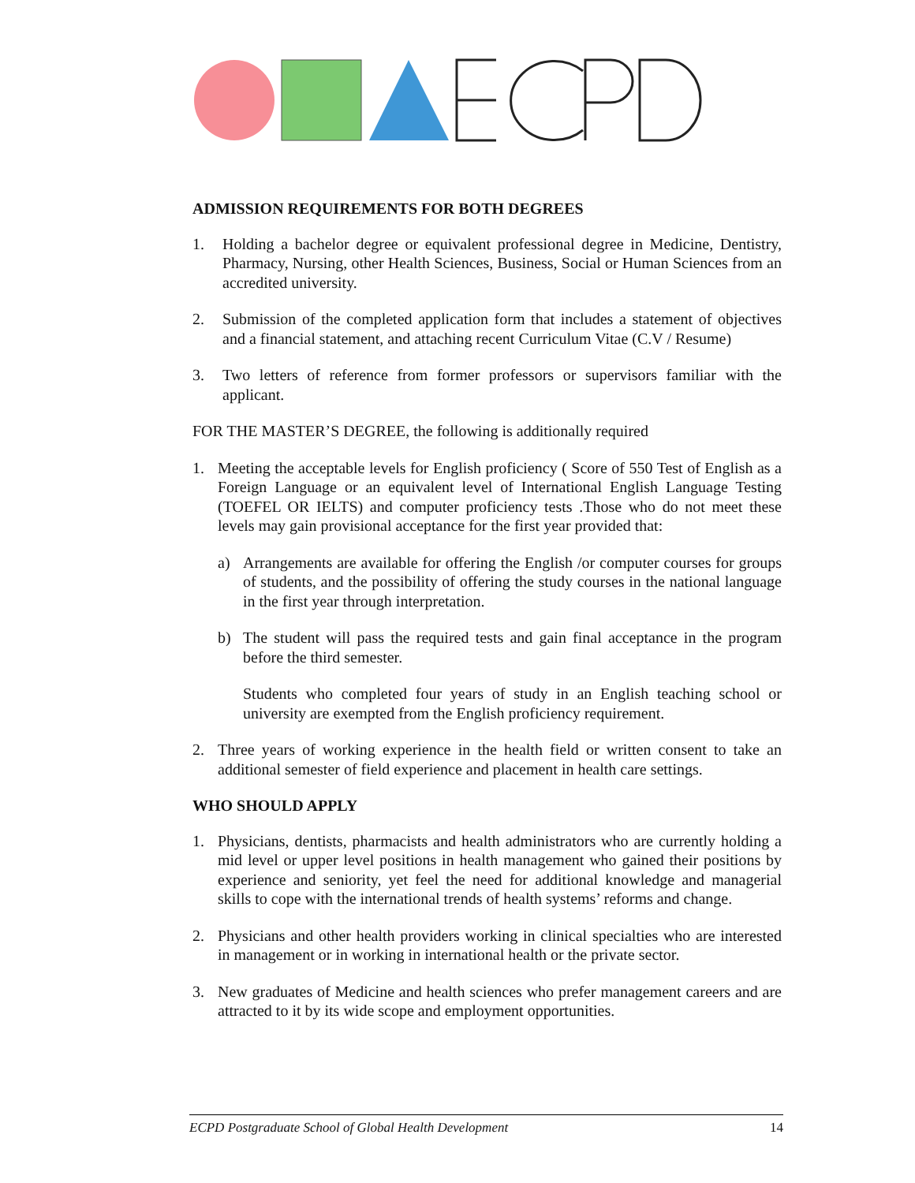ADMISSION REQUIREMENTS FOR BOTH DEGREES
1. Holding a bachelor degree or equivalent professional degree in Medicine, Dentistry, Pharmacy, Nursing, other Health Sciences, Business, Social or Human Sciences from an accredited university.
2. Submission of the completed application form that includes a statement of objectives and a financial statement, and attaching recent Curriculum Vitae (C.V / Resume)
3. Two letters of reference from former professors or supervisors familiar with the applicant.
FOR THE MASTER’S DEGREE, the following is additionally required
1. Meeting the acceptable levels for English proficiency ( Score of 550 Test of English as a Foreign Language or an equivalent level of International English Language Testing (TOEFEL OR IELTS) and computer proficiency tests .Those who do not meet these levels may gain provisional acceptance for the first year provided that:
a) Arrangements are available for offering the English /or computer courses for groups of students, and the possibility of offering the study courses in the national language in the first year through interpretation.
b) The student will pass the required tests and gain final acceptance in the program before the third semester.
Students who completed four years of study in an English teaching school or university are exempted from the English proficiency requirement.
2. Three years of working experience in the health field or written consent to take an additional semester of field experience and placement in health care settings.
WHO SHOULD APPLY
1. Physicians, dentists, pharmacists and health administrators who are currently holding a mid level or upper level positions in health management who gained their positions by experience and seniority, yet feel the need for additional knowledge and managerial skills to cope with the international trends of health systems’ reforms and change.
2. Physicians and other health providers working in clinical specialties who are interested in management or in working in international health or the private sector.
3. New graduates of Medicine and health sciences who prefer management careers and are attracted to it by its wide scope and employment opportunities.
ECPD Postgraduate School of Global Health Development 14